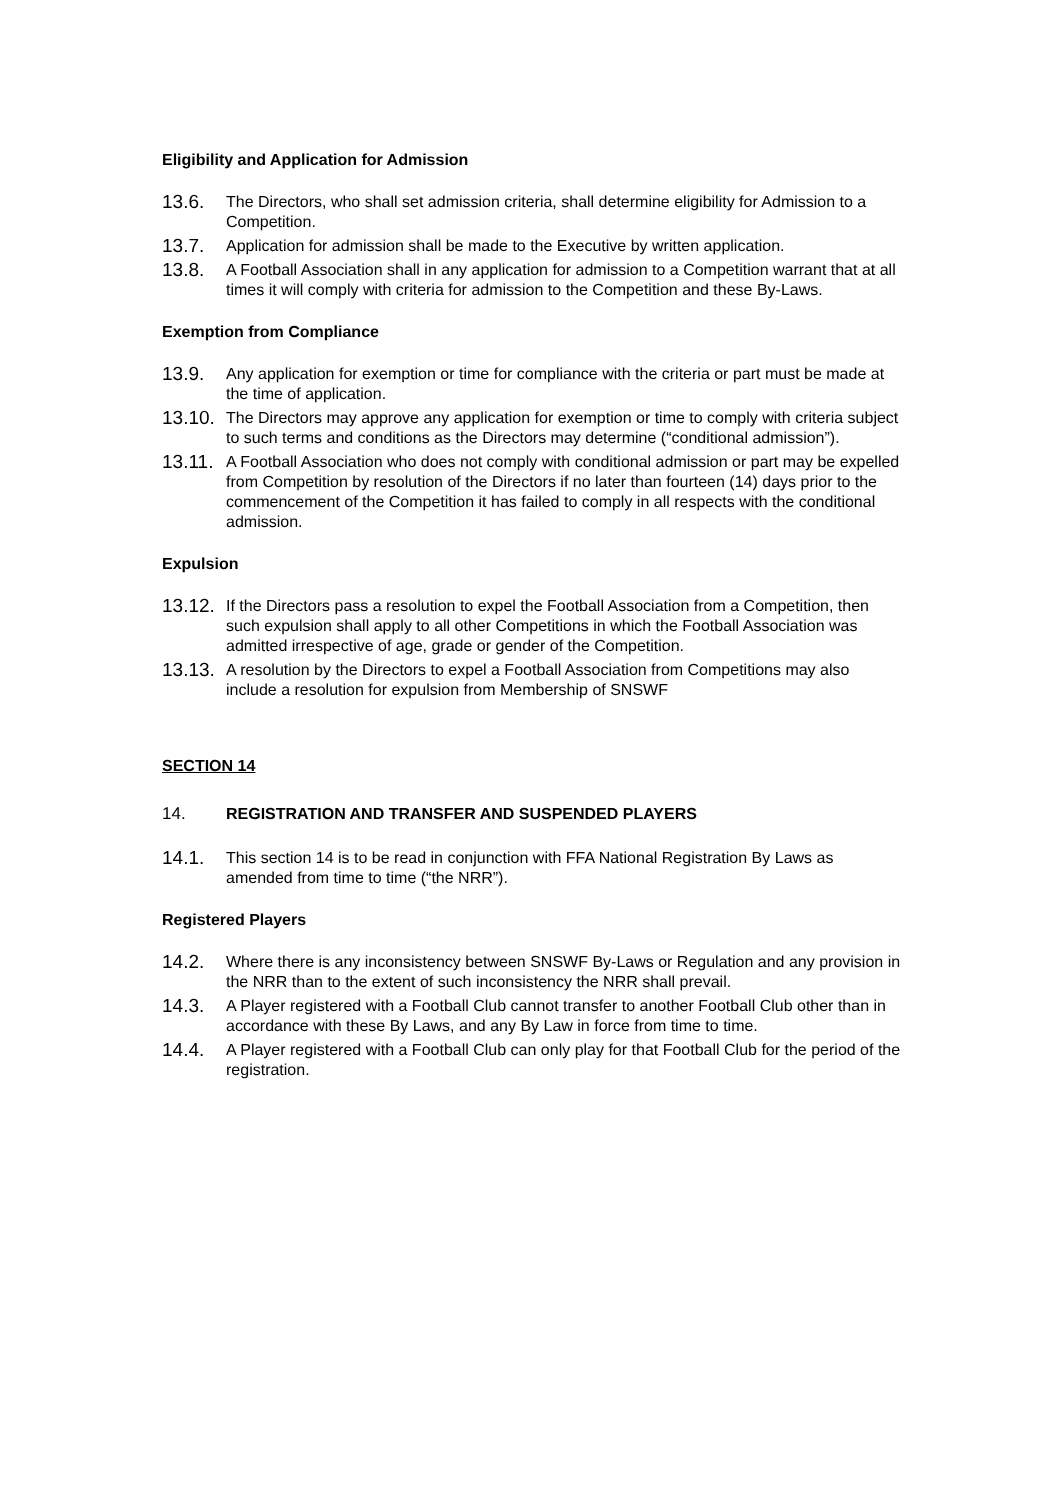Eligibility and Application for Admission
13.6. The Directors, who shall set admission criteria, shall determine eligibility for Admission to a Competition.
13.7. Application for admission shall be made to the Executive by written application.
13.8. A Football Association shall in any application for admission to a Competition warrant that at all times it will comply with criteria for admission to the Competition and these By-Laws.
Exemption from Compliance
13.9. Any application for exemption or time for compliance with the criteria or part must be made at the time of application.
13.10. The Directors may approve any application for exemption or time to comply with criteria subject to such terms and conditions as the Directors may determine (“conditional admission”).
13.11. A Football Association who does not comply with conditional admission or part may be expelled from Competition by resolution of the Directors if no later than fourteen (14) days prior to the commencement of the Competition it has failed to comply in all respects with the conditional admission.
Expulsion
13.12. If the Directors pass a resolution to expel the Football Association from a Competition, then such expulsion shall apply to all other Competitions in which the Football Association was admitted irrespective of age, grade or gender of the Competition.
13.13. A resolution by the Directors to expel a Football Association from Competitions may also include a resolution for expulsion from Membership of SNSWF
SECTION 14
14. REGISTRATION AND TRANSFER AND SUSPENDED PLAYERS
14.1. This section 14 is to be read in conjunction with FFA National Registration By Laws as amended from time to time (“the NRR”).
Registered Players
14.2. Where there is any inconsistency between SNSWF By-Laws or Regulation and any provision in the NRR than to the extent of such inconsistency the NRR shall prevail.
14.3. A Player registered with a Football Club cannot transfer to another Football Club other than in accordance with these By Laws, and any By Law in force from time to time.
14.4. A Player registered with a Football Club can only play for that Football Club for the period of the registration.